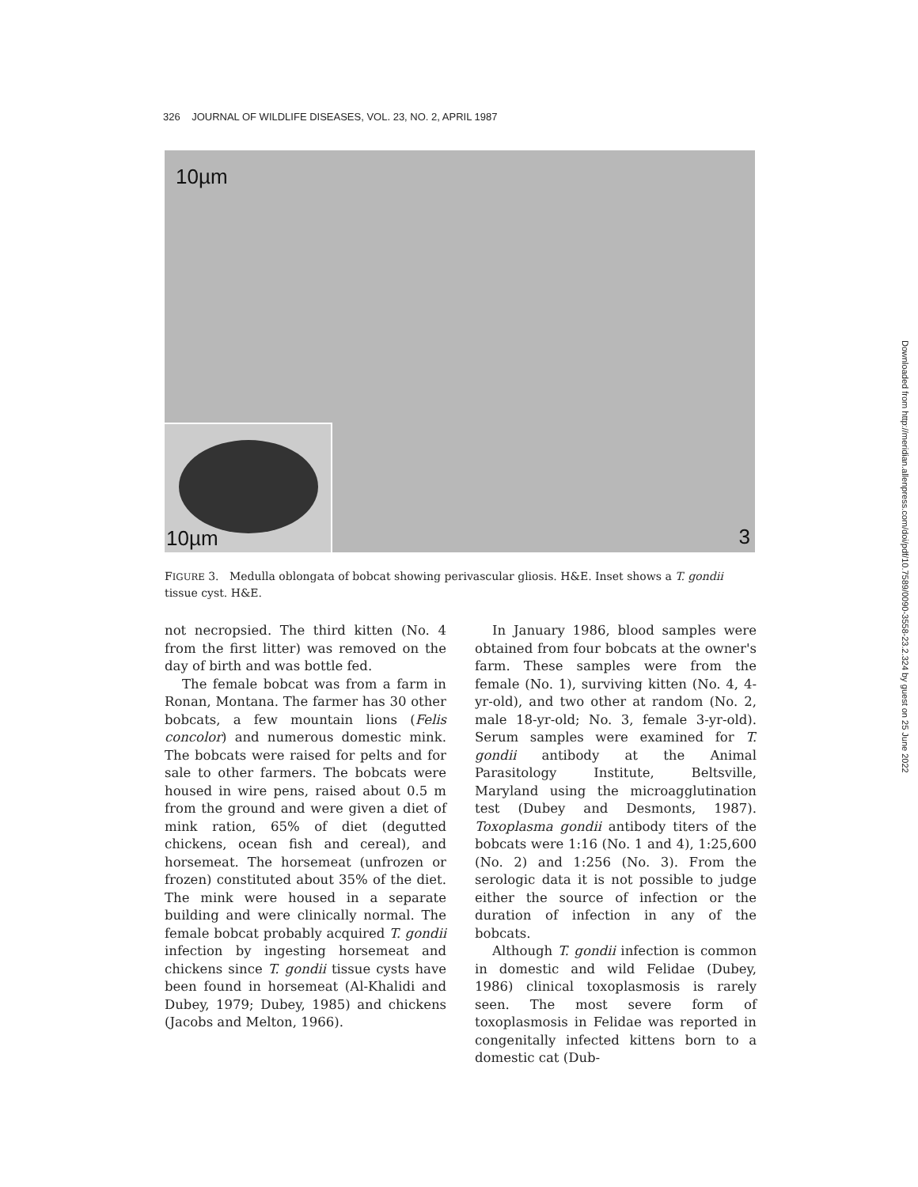326 JOURNAL OF WILDLIFE DISEASES, VOL. 23, NO. 2, APRIL 1987
10µm
3 10µm
FIGURE 3. Medulla oblongata of bobcat showing perivascular gliosis. H&E. Inset shows a T. gondii tissue cyst. H&E.
not necropsied. The third kitten (No. 4 from the first litter) was removed on the day of birth and was bottle fed.
The female bobcat was from a farm in Ronan, Montana. The farmer has 30 other bobcats, a few mountain lions (Felis concolor) and numerous domestic mink. The bobcats were raised for pelts and for sale to other farmers. The bobcats were housed in wire pens, raised about 0.5 m from the ground and were given a diet of mink ration, 65% of diet (degutted chickens, ocean fish and cereal), and horsemeat. The horsemeat (unfrozen or frozen) constituted about 35% of the diet. The mink were housed in a separate building and were clinically normal. The female bobcat probably acquired T. gondii infection by ingesting horsemeat and chickens since T. gondii tissue cysts have been found in horsemeat (Al-Khalidi and Dubey, 1979; Dubey, 1985) and chickens (Jacobs and Melton, 1966).
In January 1986, blood samples were obtained from four bobcats at the owner's farm. These samples were from the female (No. 1), surviving kitten (No. 4, 4-yr-old), and two other at random (No. 2, male 18-yr-old; No. 3, female 3-yr-old). Serum samples were examined for T. gondii antibody at the Animal Parasitology Institute, Beltsville, Maryland using the microagglutination test (Dubey and Desmonts, 1987). Toxoplasma gondii antibody titers of the bobcats were 1:16 (No. 1 and 4), 1:25,600 (No. 2) and 1:256 (No. 3). From the serologic data it is not possible to judge either the source of infection or the duration of infection in any of the bobcats.
Although T. gondii infection is common in domestic and wild Felidae (Dubey, 1986) clinical toxoplasmosis is rarely seen. The most severe form of toxoplasmosis in Felidae was reported in congenitally infected kittens born to a domestic cat (Dub-
Downloaded from http://meridian.allenpress.com/doi/pdf/10.7589/0090-3558-23.2.324 by guest on 25 June 2022